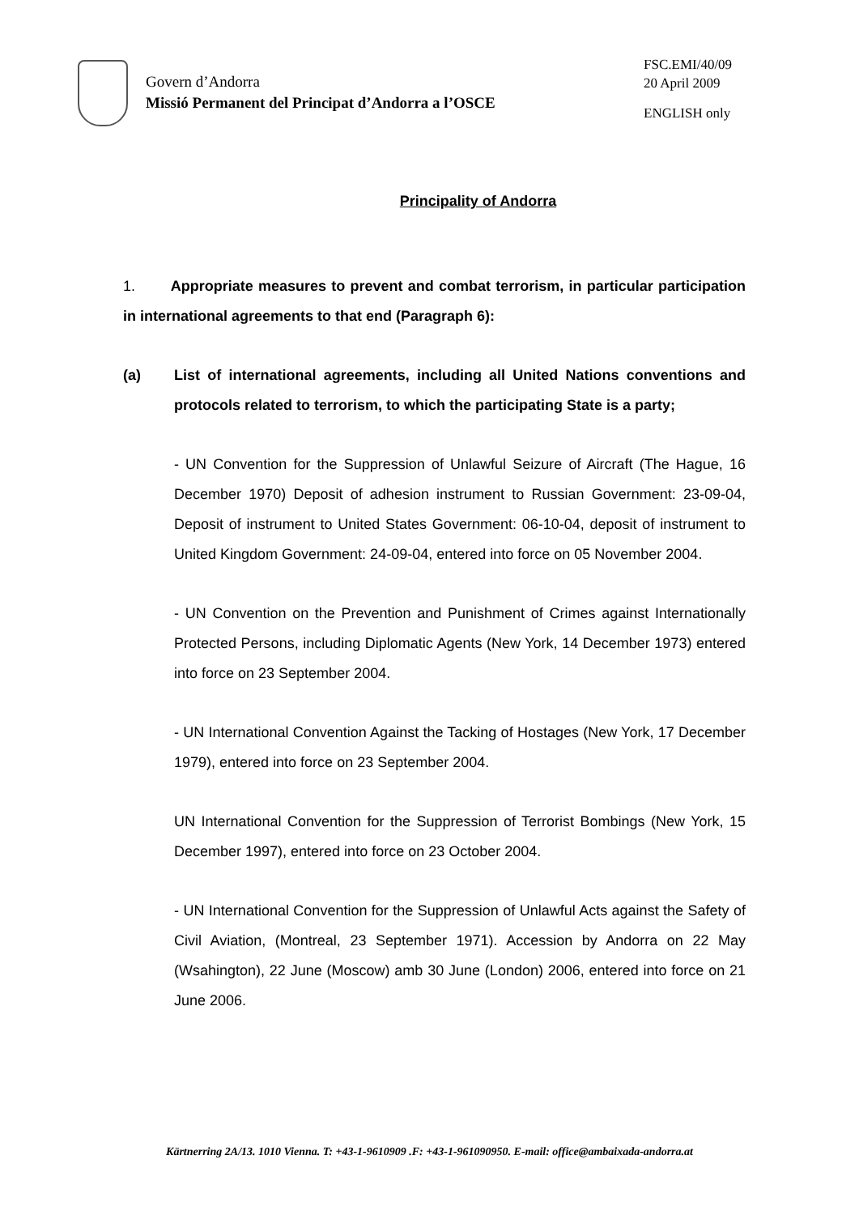Govern d’Andorra
Missió Permanent del Principat d’Andorra a l’OSCE
FSC.EMI/40/09
20 April 2009
ENGLISH only
Principality of Andorra
1. Appropriate measures to prevent and combat terrorism, in particular participation in international agreements to that end (Paragraph 6):
(a) List of international agreements, including all United Nations conventions and protocols related to terrorism, to which the participating State is a party;
- UN Convention for the Suppression of Unlawful Seizure of Aircraft (The Hague, 16 December 1970) Deposit of adhesion instrument to Russian Government: 23-09-04, Deposit of instrument to United States Government: 06-10-04, deposit of instrument to United Kingdom Government: 24-09-04, entered into force on 05 November 2004.
- UN Convention on the Prevention and Punishment of Crimes against Internationally Protected Persons, including Diplomatic Agents (New York, 14 December 1973) entered into force on 23 September 2004.
- UN International Convention Against the Tacking of Hostages (New York, 17 December 1979), entered into force on 23 September 2004.
UN International Convention for the Suppression of Terrorist Bombings (New York, 15 December 1997), entered into force on 23 October 2004.
- UN International Convention for the Suppression of Unlawful Acts against the Safety of Civil Aviation, (Montreal, 23 September 1971). Accession by Andorra on 22 May (Wsahington), 22 June (Moscow) amb 30 June (London) 2006, entered into force on 21 June 2006.
Kärtnerring 2A/13. 1010 Vienna. T: +43-1-9610909 .F: +43-1-961090950. E-mail: office@ambaixada-andorra.at